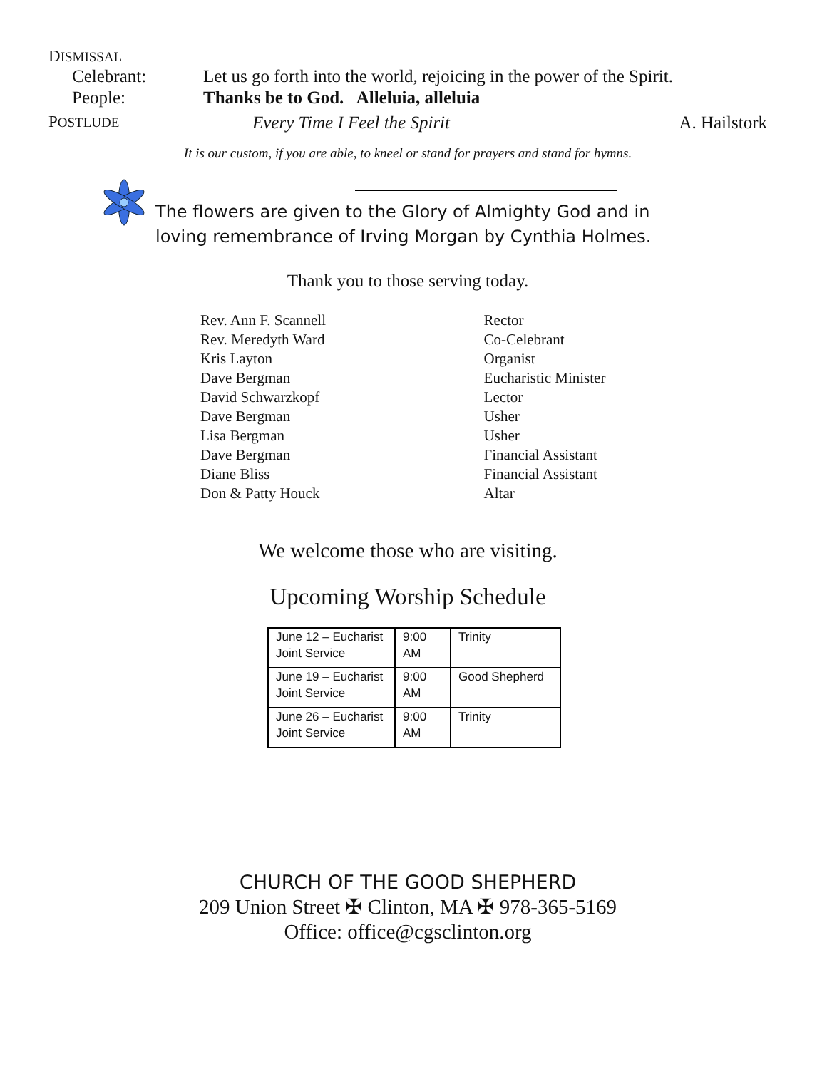DISMISSAL
Celebrant: Let us go forth into the world, rejoicing in the power of the Spirit.
People: Thanks be to God. Alleluia, alleluia
POSTLUDE
Every Time I Feel the Spirit A. Hailstork
It is our custom, if you are able, to kneel or stand for prayers and stand for hymns.
The flowers are given to the Glory of Almighty God and in
loving remembrance of Irving Morgan by Cynthia Holmes.
Thank you to those serving today.
| Rev. Ann F. Scannell | Rector |
| Rev. Meredyth Ward | Co-Celebrant |
| Kris Layton | Organist |
| Dave Bergman | Eucharistic Minister |
| David Schwarzkopf | Lector |
| Dave Bergman | Usher |
| Lisa Bergman | Usher |
| Dave Bergman | Financial Assistant |
| Diane Bliss | Financial Assistant |
| Don & Patty Houck | Altar |
We welcome those who are visiting.
Upcoming Worship Schedule
| June 12 – Eucharist Joint Service | 9:00 AM | Trinity |
| June 19 – Eucharist Joint Service | 9:00 AM | Good Shepherd |
| June 26 – Eucharist Joint Service | 9:00 AM | Trinity |
CHURCH OF THE GOOD SHEPHERD
209 Union Street ✠ Clinton, MA ✠ 978-365-5169
Office: office@cgsclinton.org